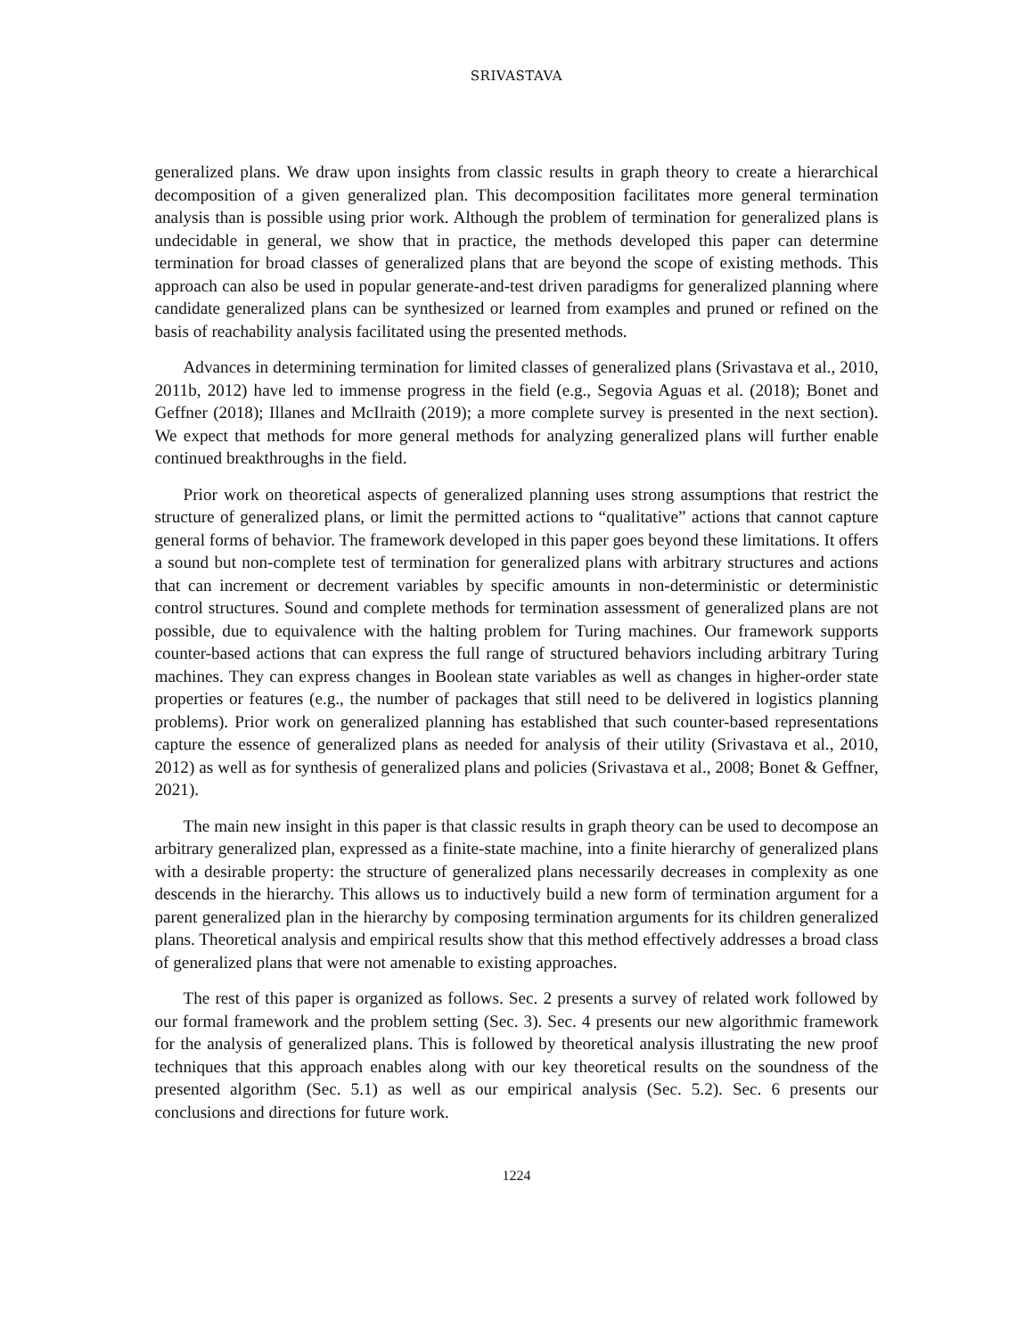SRIVASTAVA
generalized plans. We draw upon insights from classic results in graph theory to create a hierarchical decomposition of a given generalized plan. This decomposition facilitates more general termination analysis than is possible using prior work. Although the problem of termination for generalized plans is undecidable in general, we show that in practice, the methods developed this paper can determine termination for broad classes of generalized plans that are beyond the scope of existing methods. This approach can also be used in popular generate-and-test driven paradigms for generalized planning where candidate generalized plans can be synthesized or learned from examples and pruned or refined on the basis of reachability analysis facilitated using the presented methods.
Advances in determining termination for limited classes of generalized plans (Srivastava et al., 2010, 2011b, 2012) have led to immense progress in the field (e.g., Segovia Aguas et al. (2018); Bonet and Geffner (2018); Illanes and McIlraith (2019); a more complete survey is presented in the next section). We expect that methods for more general methods for analyzing generalized plans will further enable continued breakthroughs in the field.
Prior work on theoretical aspects of generalized planning uses strong assumptions that restrict the structure of generalized plans, or limit the permitted actions to “qualitative” actions that cannot capture general forms of behavior. The framework developed in this paper goes beyond these limitations. It offers a sound but non-complete test of termination for generalized plans with arbitrary structures and actions that can increment or decrement variables by specific amounts in non-deterministic or deterministic control structures. Sound and complete methods for termination assessment of generalized plans are not possible, due to equivalence with the halting problem for Turing machines. Our framework supports counter-based actions that can express the full range of structured behaviors including arbitrary Turing machines. They can express changes in Boolean state variables as well as changes in higher-order state properties or features (e.g., the number of packages that still need to be delivered in logistics planning problems). Prior work on generalized planning has established that such counter-based representations capture the essence of generalized plans as needed for analysis of their utility (Srivastava et al., 2010, 2012) as well as for synthesis of generalized plans and policies (Srivastava et al., 2008; Bonet & Geffner, 2021).
The main new insight in this paper is that classic results in graph theory can be used to decompose an arbitrary generalized plan, expressed as a finite-state machine, into a finite hierarchy of generalized plans with a desirable property: the structure of generalized plans necessarily decreases in complexity as one descends in the hierarchy. This allows us to inductively build a new form of termination argument for a parent generalized plan in the hierarchy by composing termination arguments for its children generalized plans. Theoretical analysis and empirical results show that this method effectively addresses a broad class of generalized plans that were not amenable to existing approaches.
The rest of this paper is organized as follows. Sec. 2 presents a survey of related work followed by our formal framework and the problem setting (Sec. 3). Sec. 4 presents our new algorithmic framework for the analysis of generalized plans. This is followed by theoretical analysis illustrating the new proof techniques that this approach enables along with our key theoretical results on the soundness of the presented algorithm (Sec. 5.1) as well as our empirical analysis (Sec. 5.2). Sec. 6 presents our conclusions and directions for future work.
1224